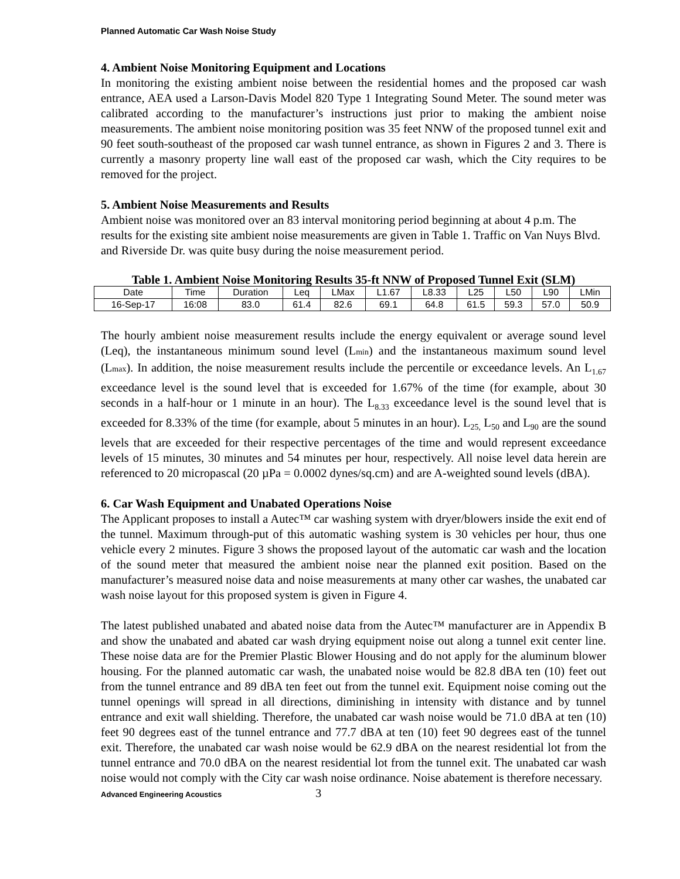Planned Automatic Car Wash Noise Study
4. Ambient Noise Monitoring Equipment and Locations
In monitoring the existing ambient noise between the residential homes and the proposed car wash entrance, AEA used a Larson-Davis Model 820 Type 1 Integrating Sound Meter. The sound meter was calibrated according to the manufacturer’s instructions just prior to making the ambient noise measurements. The ambient noise monitoring position was 35 feet NNW of the proposed tunnel exit and 90 feet south-southeast of the proposed car wash tunnel entrance, as shown in Figures 2 and 3. There is currently a masonry property line wall east of the proposed car wash, which the City requires to be removed for the project.
5. Ambient Noise Measurements and Results
Ambient noise was monitored over an 83 interval monitoring period beginning at about 4 p.m. The results for the existing site ambient noise measurements are given in Table 1. Traffic on Van Nuys Blvd. and Riverside Dr. was quite busy during the noise measurement period.
Table 1. Ambient Noise Monitoring Results 35-ft NNW of Proposed Tunnel Exit (SLM)
| Date | Time | Duration | Leq | LMax | L1.67 | L8.33 | L25 | L50 | L90 | LMin |
| --- | --- | --- | --- | --- | --- | --- | --- | --- | --- | --- |
| 16-Sep-17 | 16:08 | 83.0 | 61.4 | 82.6 | 69.1 | 64.8 | 61.5 | 59.3 | 57.0 | 50.9 |
The hourly ambient noise measurement results include the energy equivalent or average sound level (Leq), the instantaneous minimum sound level (Lmin) and the instantaneous maximum sound level (Lmax). In addition, the noise measurement results include the percentile or exceedance levels. An L<sub>1.67</sub> exceedance level is the sound level that is exceeded for 1.67% of the time (for example, about 30 seconds in a half-hour or 1 minute in an hour). The L<sub>8.33</sub> exceedance level is the sound level that is exceeded for 8.33% of the time (for example, about 5 minutes in an hour). L<sub>25,</sub> L<sub>50</sub> and L<sub>90</sub> are the sound levels that are exceeded for their respective percentages of the time and would represent exceedance levels of 15 minutes, 30 minutes and 54 minutes per hour, respectively. All noise level data herein are referenced to 20 micropascal (20 µPa = 0.0002 dynes/sq.cm) and are A-weighted sound levels (dBA).
6. Car Wash Equipment and Unabated Operations Noise
The Applicant proposes to install a Autec™ car washing system with dryer/blowers inside the exit end of the tunnel. Maximum through-put of this automatic washing system is 30 vehicles per hour, thus one vehicle every 2 minutes. Figure 3 shows the proposed layout of the automatic car wash and the location of the sound meter that measured the ambient noise near the planned exit position. Based on the manufacturer’s measured noise data and noise measurements at many other car washes, the unabated car wash noise layout for this proposed system is given in Figure 4.
The latest published unabated and abated noise data from the Autec™ manufacturer are in Appendix B and show the unabated and abated car wash drying equipment noise out along a tunnel exit center line. These noise data are for the Premier Plastic Blower Housing and do not apply for the aluminum blower housing. For the planned automatic car wash, the unabated noise would be 82.8 dBA ten (10) feet out from the tunnel entrance and 89 dBA ten feet out from the tunnel exit. Equipment noise coming out the tunnel openings will spread in all directions, diminishing in intensity with distance and by tunnel entrance and exit wall shielding. Therefore, the unabated car wash noise would be 71.0 dBA at ten (10) feet 90 degrees east of the tunnel entrance and 77.7 dBA at ten (10) feet 90 degrees east of the tunnel exit. Therefore, the unabated car wash noise would be 62.9 dBA on the nearest residential lot from the tunnel entrance and 70.0 dBA on the nearest residential lot from the tunnel exit. The unabated car wash noise would not comply with the City car wash noise ordinance. Noise abatement is therefore necessary.
Advanced Engineering Acoustics 3